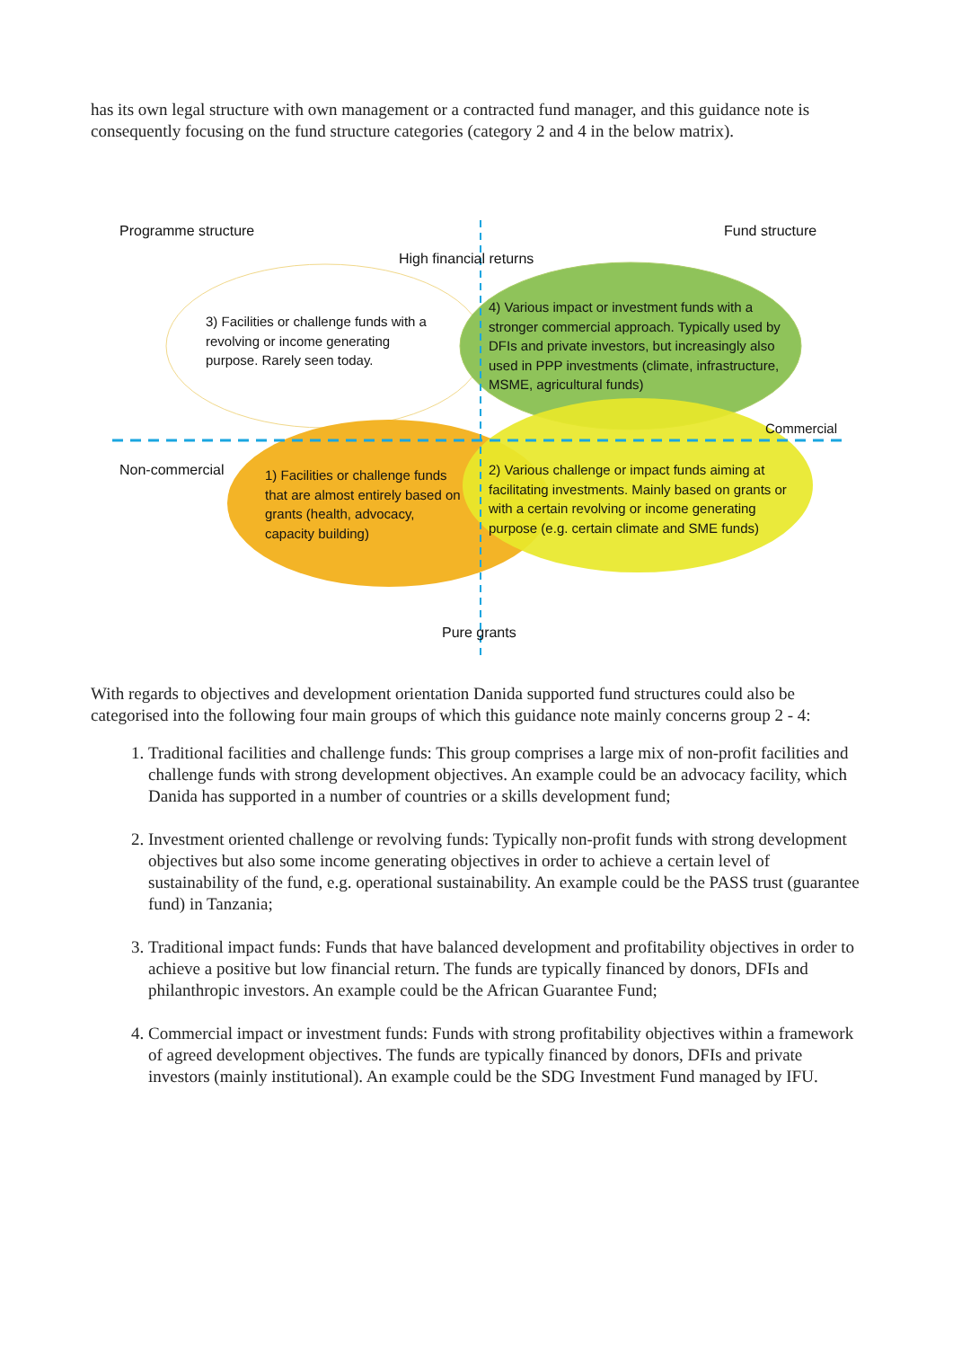has its own legal structure with own management or a contracted fund manager, and this guidance note is consequently focusing on the fund structure categories (category 2 and 4 in the below matrix).
Programme structure Fund structure
High financial returns
3) Facilities or challenge funds with a revolving or income generating purpose. Rarely seen today.
4) Various impact or investment funds with a stronger commercial approach. Typically used by DFIs and private investors, but increasingly also used in PPP investments (climate, infrastructure, MSME, agricultural funds)
Commercial
Non-commercial
1) Facilities or challenge funds that are almost entirely based on grants (health, advocacy, capacity building)
2) Various challenge or impact funds aiming at facilitating investments. Mainly based on grants or with a certain revolving or income generating purpose (e.g. certain climate and SME funds)
Pure grants
With regards to objectives and development orientation Danida supported fund structures could also be categorised into the following four main groups of which this guidance note mainly concerns group 2 - 4:
1. Traditional facilities and challenge funds: This group comprises a large mix of non-profit facilities and challenge funds with strong development objectives. An example could be an advocacy facility, which Danida has supported in a number of countries or a skills development fund;
2. Investment oriented challenge or revolving funds: Typically non-profit funds with strong development objectives but also some income generating objectives in order to achieve a certain level of sustainability of the fund, e.g. operational sustainability. An example could be the PASS trust (guarantee fund) in Tanzania;
3. Traditional impact funds: Funds that have balanced development and profitability objectives in order to achieve a positive but low financial return. The funds are typically financed by donors, DFIs and philanthropic investors. An example could be the African Guarantee Fund;
4. Commercial impact or investment funds: Funds with strong profitability objectives within a framework of agreed development objectives. The funds are typically financed by donors, DFIs and private investors (mainly institutional). An example could be the SDG Investment Fund managed by IFU.